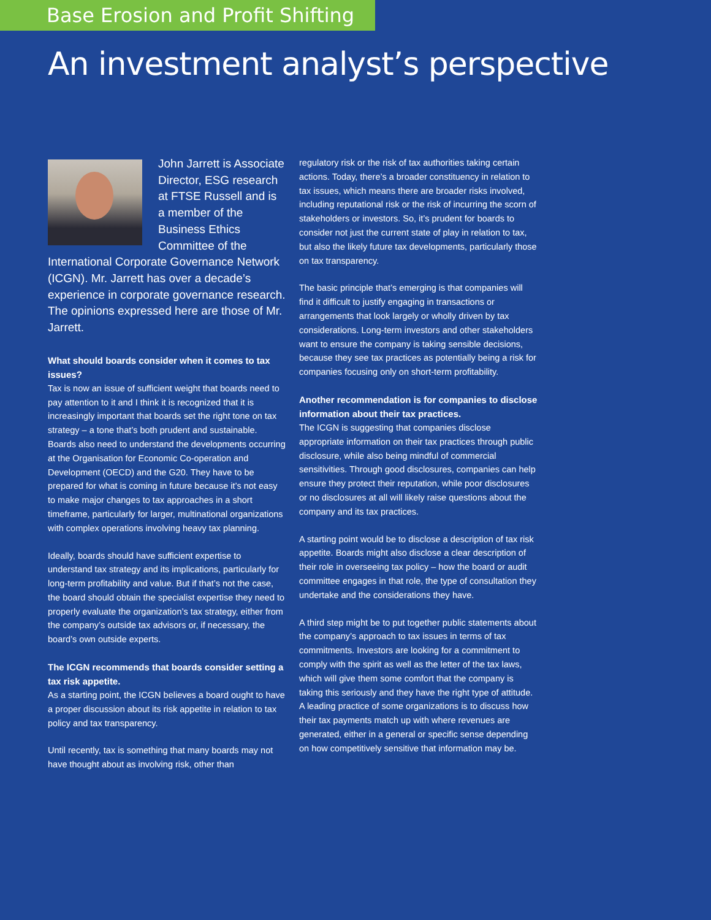Base Erosion and Profit Shifting
An investment analyst’s perspective
John Jarrett is Associate Director, ESG research at FTSE Russell and is a member of the Business Ethics Committee of the International Corporate Governance Network (ICGN). Mr. Jarrett has over a decade’s experience in corporate governance research. The opinions expressed here are those of Mr. Jarrett.
What should boards consider when it comes to tax issues?
Tax is now an issue of sufficient weight that boards need to pay attention to it and I think it is recognized that it is increasingly important that boards set the right tone on tax strategy – a tone that’s both prudent and sustainable. Boards also need to understand the developments occurring at the Organisation for Economic Co-operation and Development (OECD) and the G20. They have to be prepared for what is coming in future because it’s not easy to make major changes to tax approaches in a short timeframe, particularly for larger, multinational organizations with complex operations involving heavy tax planning.
Ideally, boards should have sufficient expertise to understand tax strategy and its implications, particularly for long-term profitability and value. But if that’s not the case, the board should obtain the specialist expertise they need to properly evaluate the organization’s tax strategy, either from the company’s outside tax advisors or, if necessary, the board’s own outside experts.
The ICGN recommends that boards consider setting a tax risk appetite.
As a starting point, the ICGN believes a board ought to have a proper discussion about its risk appetite in relation to tax policy and tax transparency.
Until recently, tax is something that many boards may not have thought about as involving risk, other than
regulatory risk or the risk of tax authorities taking certain actions. Today, there’s a broader constituency in relation to tax issues, which means there are broader risks involved, including reputational risk or the risk of incurring the scorn of stakeholders or investors. So, it’s prudent for boards to consider not just the current state of play in relation to tax, but also the likely future tax developments, particularly those on tax transparency.
The basic principle that’s emerging is that companies will find it difficult to justify engaging in transactions or arrangements that look largely or wholly driven by tax considerations. Long-term investors and other stakeholders want to ensure the company is taking sensible decisions, because they see tax practices as potentially being a risk for companies focusing only on short-term profitability.
Another recommendation is for companies to disclose information about their tax practices.
The ICGN is suggesting that companies disclose appropriate information on their tax practices through public disclosure, while also being mindful of commercial sensitivities. Through good disclosures, companies can help ensure they protect their reputation, while poor disclosures or no disclosures at all will likely raise questions about the company and its tax practices.
A starting point would be to disclose a description of tax risk appetite. Boards might also disclose a clear description of their role in overseeing tax policy – how the board or audit committee engages in that role, the type of consultation they undertake and the considerations they have.
A third step might be to put together public statements about the company’s approach to tax issues in terms of tax commitments. Investors are looking for a commitment to comply with the spirit as well as the letter of the tax laws, which will give them some comfort that the company is taking this seriously and they have the right type of attitude. A leading practice of some organizations is to discuss how their tax payments match up with where revenues are generated, either in a general or specific sense depending on how competitively sensitive that information may be.